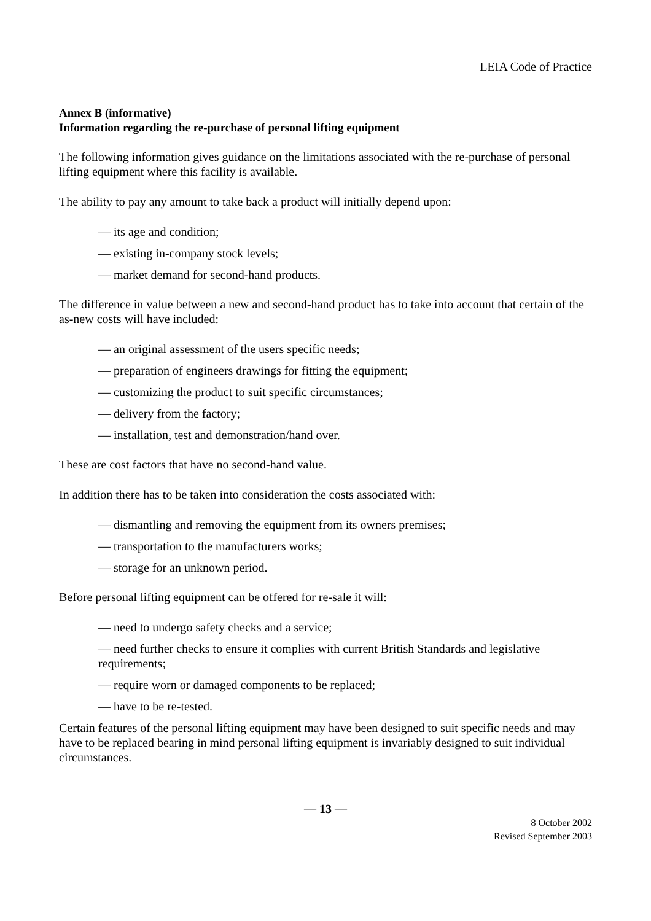LEIA Code of Practice
Annex B (informative)
Information regarding the re-purchase of personal lifting equipment
The following information gives guidance on the limitations associated with the re-purchase of personal lifting equipment where this facility is available.
The ability to pay any amount to take back a product will initially depend upon:
— its age and condition;
— existing in-company stock levels;
— market demand for second-hand products.
The difference in value between a new and second-hand product has to take into account that certain of the as-new costs will have included:
— an original assessment of the users specific needs;
— preparation of engineers drawings for fitting the equipment;
— customizing the product to suit specific circumstances;
— delivery from the factory;
— installation, test and demonstration/hand over.
These are cost factors that have no second-hand value.
In addition there has to be taken into consideration the costs associated with:
— dismantling and removing the equipment from its owners premises;
— transportation to the manufacturers works;
— storage for an unknown period.
Before personal lifting equipment can be offered for re-sale it will:
— need to undergo safety checks and a service;
— need further checks to ensure it complies with current British Standards and legislative requirements;
— require worn or damaged components to be replaced;
— have to be re-tested.
Certain features of the personal lifting equipment may have been designed to suit specific needs and may have to be replaced bearing in mind personal lifting equipment is invariably designed to suit individual circumstances.
— 13 —
8 October 2002
Revised September 2003